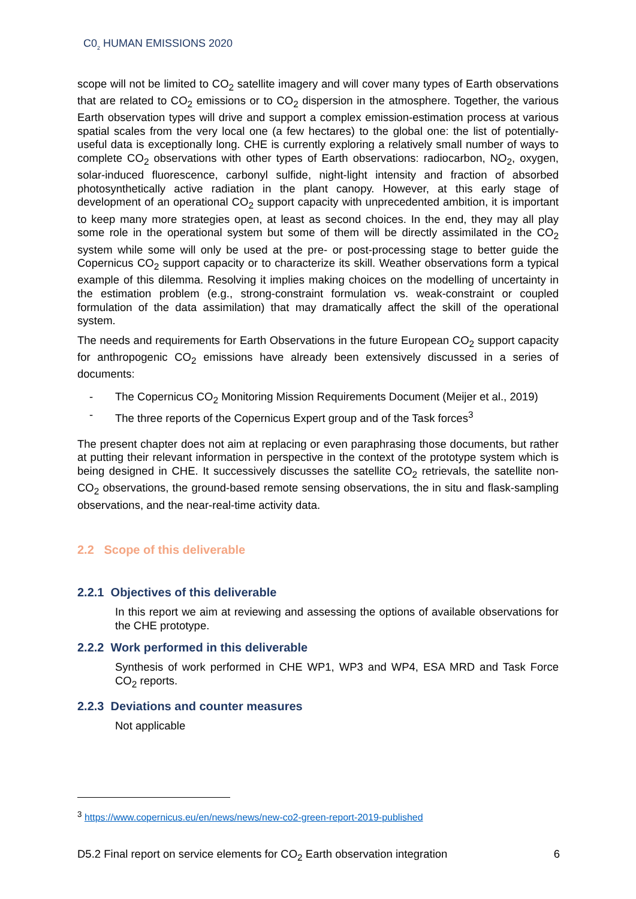C0<sub>2</sub> HUMAN EMISSIONS 2020
scope will not be limited to CO<sub>2</sub> satellite imagery and will cover many types of Earth observations that are related to CO<sub>2</sub> emissions or to CO<sub>2</sub> dispersion in the atmosphere. Together, the various Earth observation types will drive and support a complex emission-estimation process at various spatial scales from the very local one (a few hectares) to the global one: the list of potentially-useful data is exceptionally long. CHE is currently exploring a relatively small number of ways to complete CO<sub>2</sub> observations with other types of Earth observations: radiocarbon, NO<sub>2</sub>, oxygen, solar-induced fluorescence, carbonyl sulfide, night-light intensity and fraction of absorbed photosynthetically active radiation in the plant canopy. However, at this early stage of development of an operational CO<sub>2</sub> support capacity with unprecedented ambition, it is important to keep many more strategies open, at least as second choices. In the end, they may all play some role in the operational system but some of them will be directly assimilated in the CO<sub>2</sub> system while some will only be used at the pre- or post-processing stage to better guide the Copernicus CO<sub>2</sub> support capacity or to characterize its skill. Weather observations form a typical example of this dilemma. Resolving it implies making choices on the modelling of uncertainty in the estimation problem (e.g., strong-constraint formulation vs. weak-constraint or coupled formulation of the data assimilation) that may dramatically affect the skill of the operational system.
The needs and requirements for Earth Observations in the future European CO<sub>2</sub> support capacity for anthropogenic CO<sub>2</sub> emissions have already been extensively discussed in a series of documents:
- The Copernicus CO<sub>2</sub> Monitoring Mission Requirements Document (Meijer et al., 2019)
- The three reports of the Copernicus Expert group and of the Task forces<sup>3</sup>
The present chapter does not aim at replacing or even paraphrasing those documents, but rather at putting their relevant information in perspective in the context of the prototype system which is being designed in CHE. It successively discusses the satellite CO<sub>2</sub> retrievals, the satellite non-CO<sub>2</sub> observations, the ground-based remote sensing observations, the in situ and flask-sampling observations, and the near-real-time activity data.
2.2 Scope of this deliverable
2.2.1 Objectives of this deliverable
In this report we aim at reviewing and assessing the options of available observations for the CHE prototype.
2.2.2 Work performed in this deliverable
Synthesis of work performed in CHE WP1, WP3 and WP4, ESA MRD and Task Force CO<sub>2</sub> reports.
2.2.3 Deviations and counter measures
Not applicable
<sup>3</sup> https://www.copernicus.eu/en/news/news/new-co2-green-report-2019-published
D5.2 Final report on service elements for CO<sub>2</sub> Earth observation integration 6